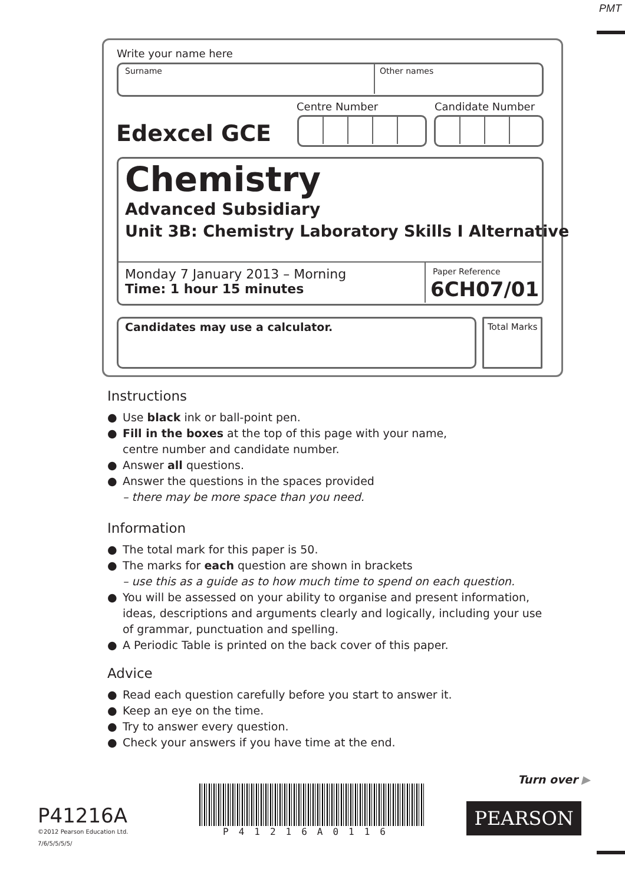PMT
Write your name here
Surname Other names
Centre Number Candidate Number
Edexcel GCE
Chemistry
Advanced Subsidiary
Unit 3B: Chemistry Laboratory Skills I Alternative
Monday 7 January 2013 – Morning
Time: 1 hour 15 minutes
Paper Reference
6CH07/01
Candidates may use a calculator.
Total Marks
Instructions
● Use black ink or ball-point pen.
● Fill in the boxes at the top of this page with your name,
centre number and candidate number.
● Answer all questions.
● Answer the questions in the spaces provided
– there may be more space than you need.
Information
● The total mark for this paper is 50.
● The marks for each question are shown in brackets
– use this as a guide as to how much time to spend on each question.
● You will be assessed on your ability to organise and present information, ideas, descriptions and arguments clearly and logically, including your use of grammar, punctuation and spelling.
● A Periodic Table is printed on the back cover of this paper.
Advice
● Read each question carefully before you start to answer it.
● Keep an eye on the time.
● Try to answer every question.
● Check your answers if you have time at the end.
Turn over ▶
P41216A
©2012 Pearson Education Ltd.
7/6/5/5/5/5/
P41216A0116
PEARSON